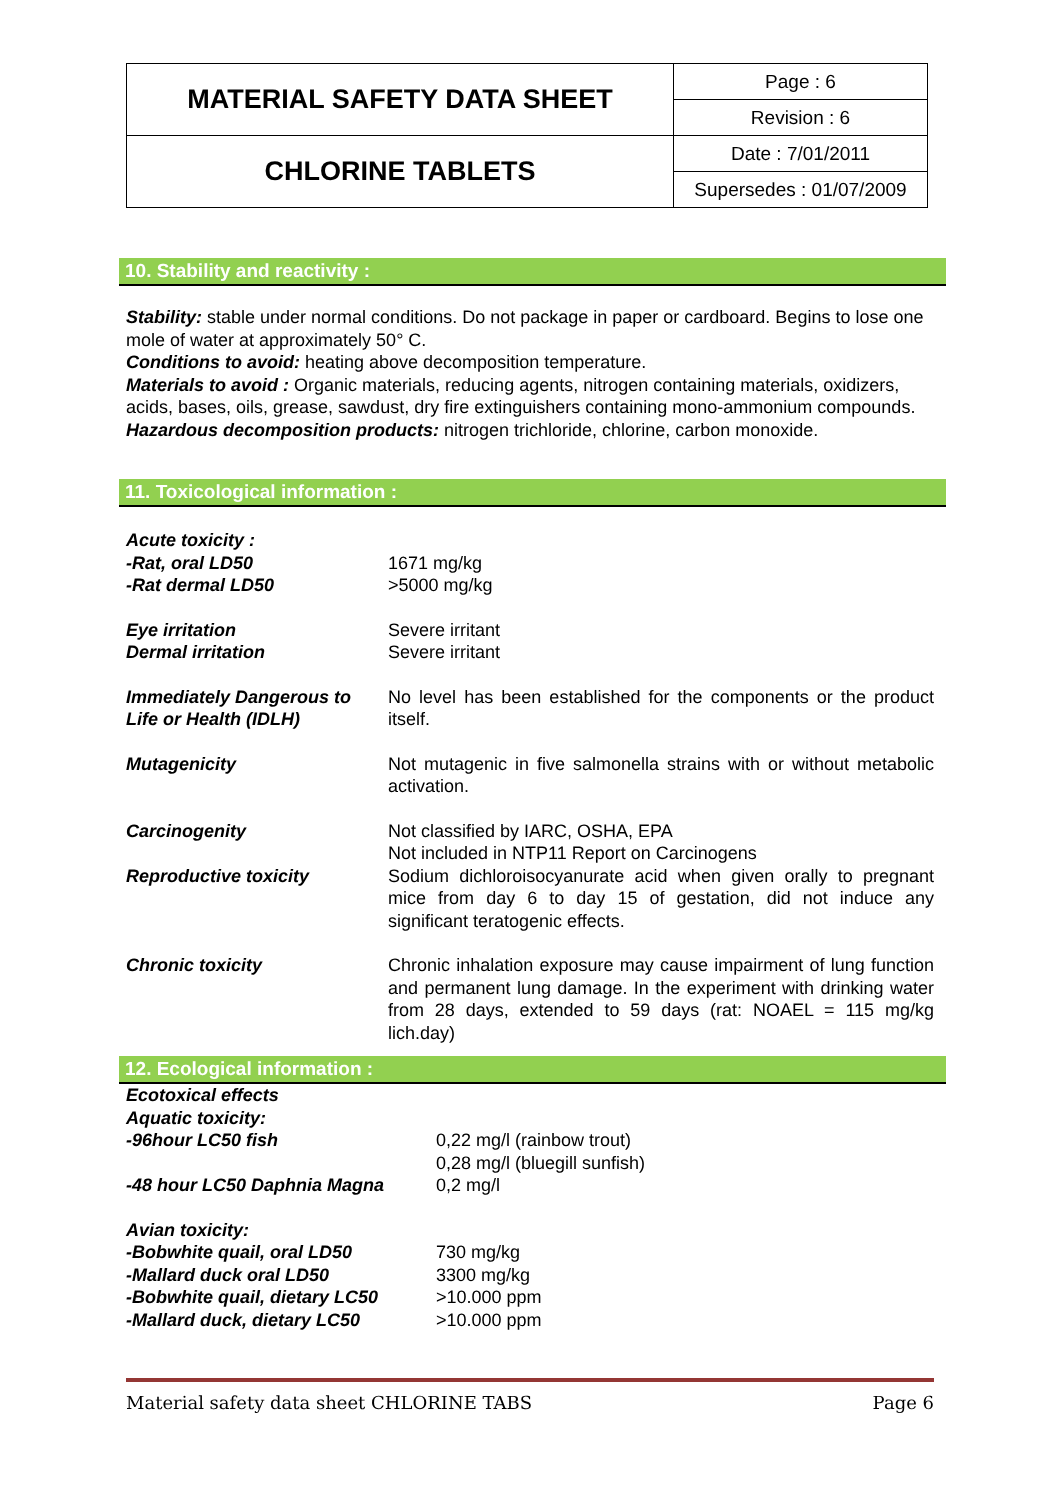| MATERIAL SAFETY DATA SHEET | Page : 6 |
| | Revision : 6 |
| CHLORINE TABLETS | Date : 7/01/2011 |
| | Supersedes : 01/07/2009 |
10. Stability and reactivity :
Stability: stable under normal conditions. Do not package in paper or cardboard. Begins to lose one mole of water at approximately 50° C.
Conditions to avoid: heating above decomposition temperature.
Materials to avoid : Organic materials, reducing agents, nitrogen containing materials, oxidizers, acids, bases, oils, grease, sawdust, dry fire extinguishers containing mono-ammonium compounds.
Hazardous decomposition products: nitrogen trichloride, chlorine, carbon monoxide.
11. Toxicological information :
Acute toxicity :
-Rat, oral LD50
-Rat dermal LD50
1671 mg/kg
>5000 mg/kg
Eye irritation
Dermal irritation
Severe irritant
Severe irritant
Immediately Dangerous to Life or Health (IDLH)
No level has been established for the components or the product itself.
Mutagenicity Not mutagenic in five salmonella strains with or without metabolic activation.
Carcinogenity Not classified by IARC, OSHA, EPA
Not included in NTP11 Report on Carcinogens
Reproductive toxicity Sodium dichloroisocyanurate acid when given orally to pregnant mice from day 6 to day 15 of gestation, did not induce any significant teratogenic effects.
Chronic toxicity Chronic inhalation exposure may cause impairment of lung function and permanent lung damage. In the experiment with drinking water from 28 days, extended to 59 days (rat: NOAEL = 115 mg/kg lich.day)
12. Ecological information :
Ecotoxical effects
Aquatic toxicity:
-96hour LC50 fish
0,22 mg/l (rainbow trout)
0,28 mg/l (bluegill sunfish)
-48 hour LC50 Daphnia Magna 0,2 mg/l
Avian toxicity:
-Bobwhite quail, oral LD50
-Mallard duck oral LD50
-Bobwhite quail, dietary LC50
-Mallard duck, dietary LC50
730 mg/kg
3300 mg/kg
>10.000 ppm
>10.000 ppm
Material safety data sheet CHLORINE TABS Page 6